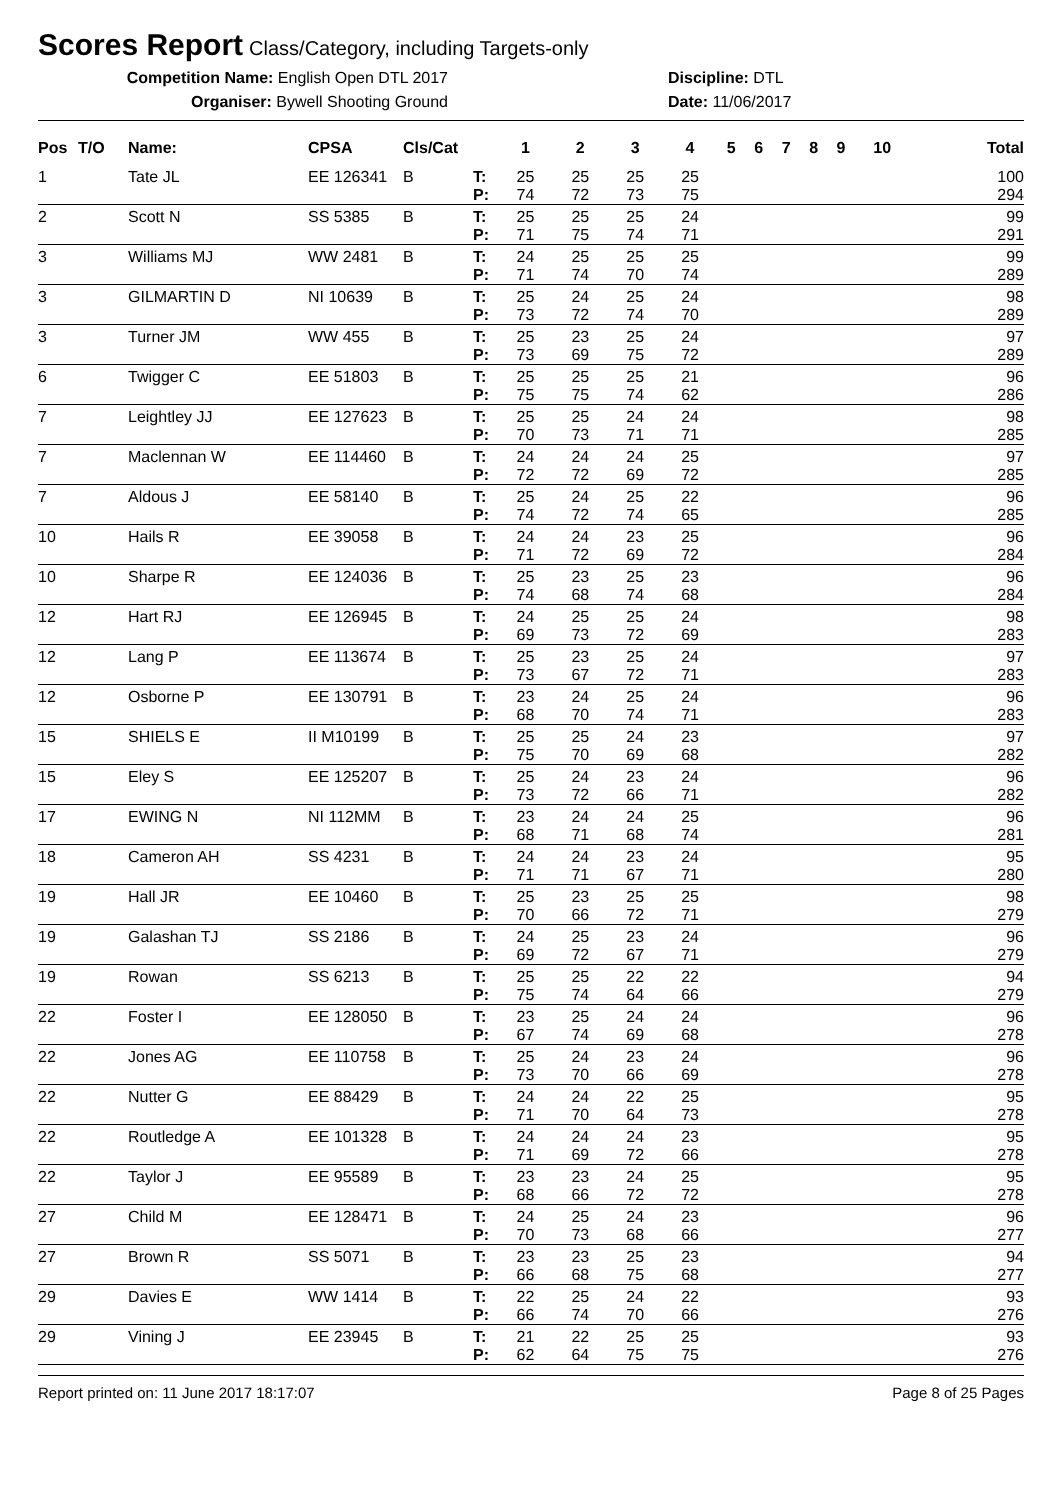Scores Report
Class/Category, including Targets-only
Competition Name: English Open DTL 2017
Organiser: Bywell Shooting Ground
Discipline: DTL
Date: 11/06/2017
| Pos | T/O | Name: | CPSA | Cls/Cat | | 1 | 2 | 3 | 4 | 5 | 6 | 7 | 8 | 9 | 10 | Total |
| --- | --- | --- | --- | --- | --- | --- | --- | --- | --- | --- | --- | --- | --- | --- | --- | --- |
| 1 | | Tate JL | EE 126341 | B | T: | 25 | 25 | 25 | 25 | | | | | | | 100 |
| | | | | | P: | 74 | 72 | 73 | 75 | | | | | | | 294 |
| 2 | | Scott N | SS 5385 | B | T: | 25 | 25 | 25 | 24 | | | | | | | 99 |
| | | | | | P: | 71 | 75 | 74 | 71 | | | | | | | 291 |
| 3 | | Williams MJ | WW 2481 | B | T: | 24 | 25 | 25 | 25 | | | | | | | 99 |
| | | | | | P: | 71 | 74 | 70 | 74 | | | | | | | 289 |
| 3 | | GILMARTIN D | NI 10639 | B | T: | 25 | 24 | 25 | 24 | | | | | | | 98 |
| | | | | | P: | 73 | 72 | 74 | 70 | | | | | | | 289 |
| 3 | | Turner JM | WW 455 | B | T: | 25 | 23 | 25 | 24 | | | | | | | 97 |
| | | | | | P: | 73 | 69 | 75 | 72 | | | | | | | 289 |
| 6 | | Twigger C | EE 51803 | B | T: | 25 | 25 | 25 | 21 | | | | | | | 96 |
| | | | | | P: | 75 | 75 | 74 | 62 | | | | | | | 286 |
| 7 | | Leightley JJ | EE 127623 | B | T: | 25 | 25 | 24 | 24 | | | | | | | 98 |
| | | | | | P: | 70 | 73 | 71 | 71 | | | | | | | 285 |
| 7 | | Maclennan W | EE 114460 | B | T: | 24 | 24 | 24 | 25 | | | | | | | 97 |
| | | | | | P: | 72 | 72 | 69 | 72 | | | | | | | 285 |
| 7 | | Aldous J | EE 58140 | B | T: | 25 | 24 | 25 | 22 | | | | | | | 96 |
| | | | | | P: | 74 | 72 | 74 | 65 | | | | | | | 285 |
| 10 | | Hails R | EE 39058 | B | T: | 24 | 24 | 23 | 25 | | | | | | | 96 |
| | | | | | P: | 71 | 72 | 69 | 72 | | | | | | | 284 |
| 10 | | Sharpe R | EE 124036 | B | T: | 25 | 23 | 25 | 23 | | | | | | | 96 |
| | | | | | P: | 74 | 68 | 74 | 68 | | | | | | | 284 |
| 12 | | Hart RJ | EE 126945 | B | T: | 24 | 25 | 25 | 24 | | | | | | | 98 |
| | | | | | P: | 69 | 73 | 72 | 69 | | | | | | | 283 |
| 12 | | Lang P | EE 113674 | B | T: | 25 | 23 | 25 | 24 | | | | | | | 97 |
| | | | | | P: | 73 | 67 | 72 | 71 | | | | | | | 283 |
| 12 | | Osborne P | EE 130791 | B | T: | 23 | 24 | 25 | 24 | | | | | | | 96 |
| | | | | | P: | 68 | 70 | 74 | 71 | | | | | | | 283 |
| 15 | | SHIELS E | II M10199 | B | T: | 25 | 25 | 24 | 23 | | | | | | | 97 |
| | | | | | P: | 75 | 70 | 69 | 68 | | | | | | | 282 |
| 15 | | Eley S | EE 125207 | B | T: | 25 | 24 | 23 | 24 | | | | | | | 96 |
| | | | | | P: | 73 | 72 | 66 | 71 | | | | | | | 282 |
| 17 | | EWING N | NI 112MM | B | T: | 23 | 24 | 24 | 25 | | | | | | | 96 |
| | | | | | P: | 68 | 71 | 68 | 74 | | | | | | | 281 |
| 18 | | Cameron AH | SS 4231 | B | T: | 24 | 24 | 23 | 24 | | | | | | | 95 |
| | | | | | P: | 71 | 71 | 67 | 71 | | | | | | | 280 |
| 19 | | Hall JR | EE 10460 | B | T: | 25 | 23 | 25 | 25 | | | | | | | 98 |
| | | | | | P: | 70 | 66 | 72 | 71 | | | | | | | 279 |
| 19 | | Galashan TJ | SS 2186 | B | T: | 24 | 25 | 23 | 24 | | | | | | | 96 |
| | | | | | P: | 69 | 72 | 67 | 71 | | | | | | | 279 |
| 19 | | Rowan | SS 6213 | B | T: | 25 | 25 | 22 | 22 | | | | | | | 94 |
| | | | | | P: | 75 | 74 | 64 | 66 | | | | | | | 279 |
| 22 | | Foster I | EE 128050 | B | T: | 23 | 25 | 24 | 24 | | | | | | | 96 |
| | | | | | P: | 67 | 74 | 69 | 68 | | | | | | | 278 |
| 22 | | Jones AG | EE 110758 | B | T: | 25 | 24 | 23 | 24 | | | | | | | 96 |
| | | | | | P: | 73 | 70 | 66 | 69 | | | | | | | 278 |
| 22 | | Nutter G | EE 88429 | B | T: | 24 | 24 | 22 | 25 | | | | | | | 95 |
| | | | | | P: | 71 | 70 | 64 | 73 | | | | | | | 278 |
| 22 | | Routledge A | EE 101328 | B | T: | 24 | 24 | 24 | 23 | | | | | | | 95 |
| | | | | | P: | 71 | 69 | 72 | 66 | | | | | | | 278 |
| 22 | | Taylor J | EE 95589 | B | T: | 23 | 23 | 24 | 25 | | | | | | | 95 |
| | | | | | P: | 68 | 66 | 72 | 72 | | | | | | | 278 |
| 27 | | Child M | EE 128471 | B | T: | 24 | 25 | 24 | 23 | | | | | | | 96 |
| | | | | | P: | 70 | 73 | 68 | 66 | | | | | | | 277 |
| 27 | | Brown R | SS 5071 | B | T: | 23 | 23 | 25 | 23 | | | | | | | 94 |
| | | | | | P: | 66 | 68 | 75 | 68 | | | | | | | 277 |
| 29 | | Davies E | WW 1414 | B | T: | 22 | 25 | 24 | 22 | | | | | | | 93 |
| | | | | | P: | 66 | 74 | 70 | 66 | | | | | | | 276 |
| 29 | | Vining J | EE 23945 | B | T: | 21 | 22 | 25 | 25 | | | | | | | 93 |
| | | | | | P: | 62 | 64 | 75 | 75 | | | | | | | 276 |
Report printed on: 11 June 2017 18:17:07 Page 8 of 25 Pages